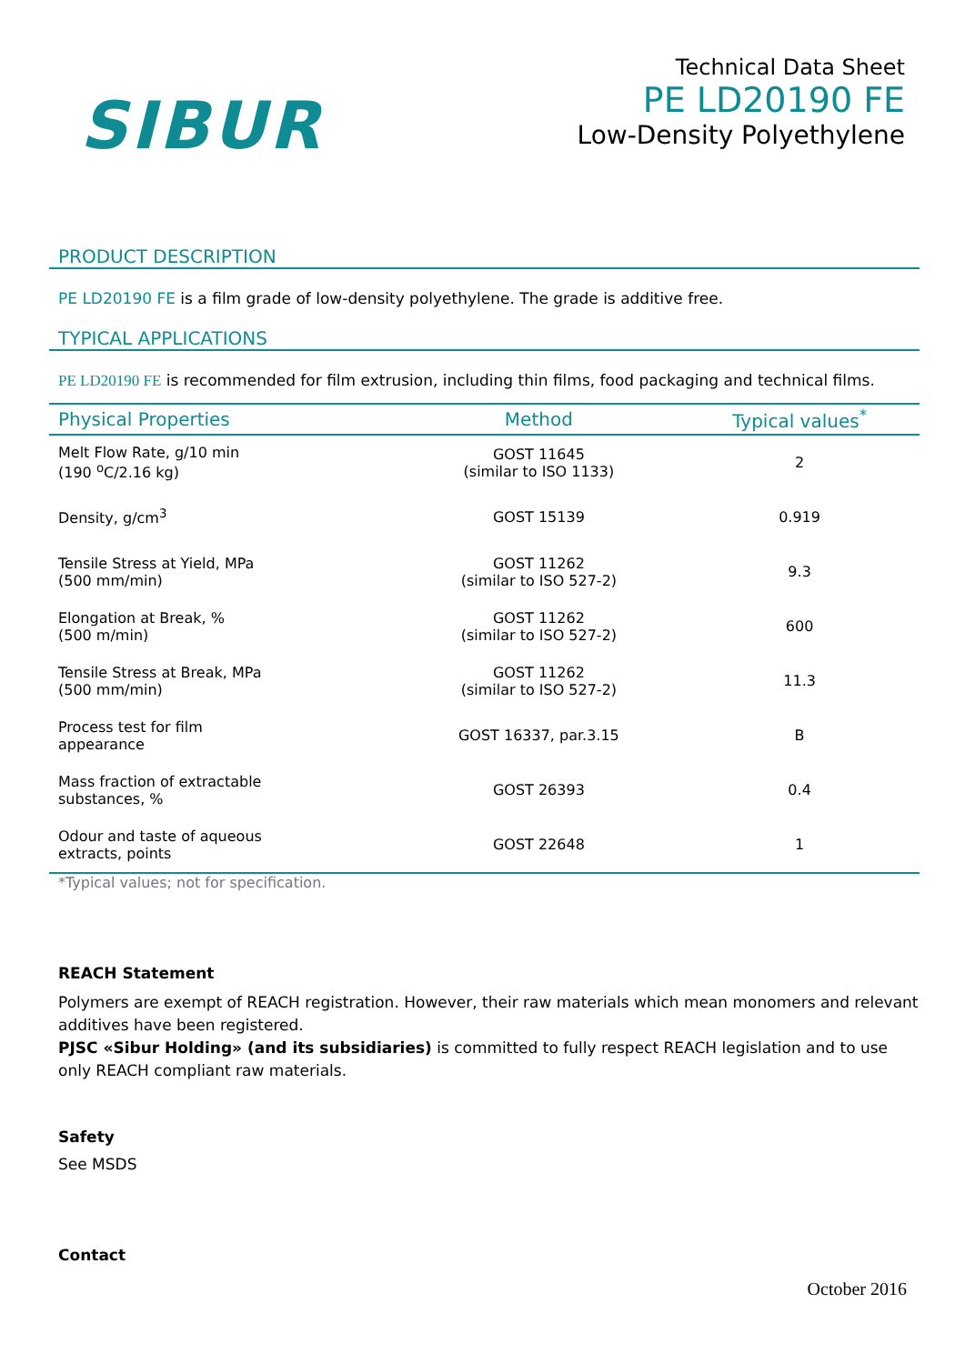SIBUR
Technical Data Sheet
PE LD20190 FE
Low-Density Polyethylene
PRODUCT DESCRIPTION
PE LD20190 FE is a film grade of low-density polyethylene. The grade is additive free.
TYPICAL APPLICATIONS
PE LD20190 FE is recommended for film extrusion, including thin films, food packaging and technical films.
| Physical Properties | Method | Typical values<sup>*</sup> |
| --- | --- | --- |
| Melt Flow Rate, g/10 min (190 <sup>o</sup>C/2.16 kg) | GOST 11645 (similar to ISO 1133) | 2 |
| Density, g/cm<sup>3</sup> | GOST 15139 | 0.919 |
| Tensile Stress at Yield, MPa (500 mm/min) | GOST 11262 (similar to ISO 527-2) | 9.3 |
| Elongation at Break, % (500 m/min) | GOST 11262 (similar to ISO 527-2) | 600 |
| Tensile Stress at Break, MPa (500 mm/min) | GOST 11262 (similar to ISO 527-2) | 11.3 |
| Process test for film appearance | GOST 16337, par.3.15 | B |
| Mass fraction of extractable substances, % | GOST 26393 | 0.4 |
| Odour and taste of aqueous extracts, points | GOST 22648 | 1 |
*Typical values; not for specification.
REACH Statement
Polymers are exempt of REACH registration. However, their raw materials which mean monomers and relevant additives have been registered.
PJSC «Sibur Holding» (and its subsidiaries) is committed to fully respect REACH legislation and to use only REACH compliant raw materials.
Safety
See MSDS
Contact
October 2016